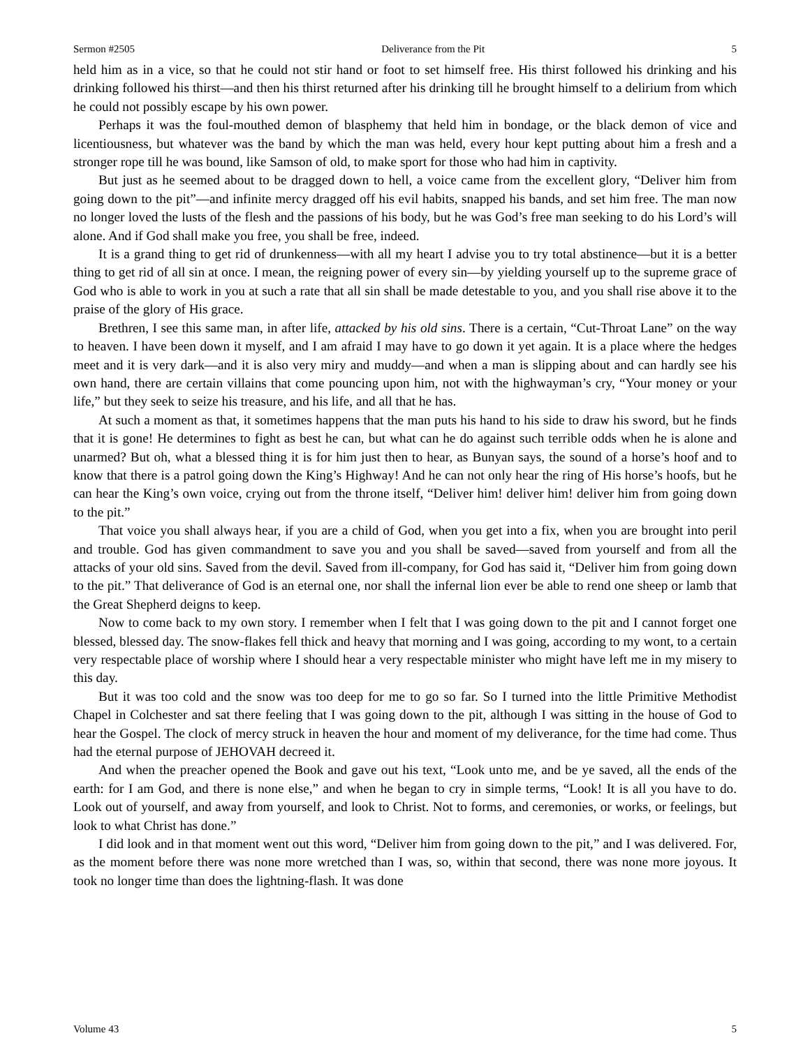Sermon #2505 Deliverance from the Pit 5
held him as in a vice, so that he could not stir hand or foot to set himself free. His thirst followed his drinking and his drinking followed his thirst—and then his thirst returned after his drinking till he brought himself to a delirium from which he could not possibly escape by his own power.
Perhaps it was the foul-mouthed demon of blasphemy that held him in bondage, or the black demon of vice and licentiousness, but whatever was the band by which the man was held, every hour kept putting about him a fresh and a stronger rope till he was bound, like Samson of old, to make sport for those who had him in captivity.
But just as he seemed about to be dragged down to hell, a voice came from the excellent glory, “Deliver him from going down to the pit”—and infinite mercy dragged off his evil habits, snapped his bands, and set him free. The man now no longer loved the lusts of the flesh and the passions of his body, but he was God’s free man seeking to do his Lord’s will alone. And if God shall make you free, you shall be free, indeed.
It is a grand thing to get rid of drunkenness—with all my heart I advise you to try total abstinence—but it is a better thing to get rid of all sin at once. I mean, the reigning power of every sin—by yielding yourself up to the supreme grace of God who is able to work in you at such a rate that all sin shall be made detestable to you, and you shall rise above it to the praise of the glory of His grace.
Brethren, I see this same man, in after life, attacked by his old sins. There is a certain, “Cut-Throat Lane” on the way to heaven. I have been down it myself, and I am afraid I may have to go down it yet again. It is a place where the hedges meet and it is very dark—and it is also very miry and muddy—and when a man is slipping about and can hardly see his own hand, there are certain villains that come pouncing upon him, not with the highwayman’s cry, “Your money or your life,” but they seek to seize his treasure, and his life, and all that he has.
At such a moment as that, it sometimes happens that the man puts his hand to his side to draw his sword, but he finds that it is gone! He determines to fight as best he can, but what can he do against such terrible odds when he is alone and unarmed? But oh, what a blessed thing it is for him just then to hear, as Bunyan says, the sound of a horse’s hoof and to know that there is a patrol going down the King’s Highway! And he can not only hear the ring of His horse’s hoofs, but he can hear the King’s own voice, crying out from the throne itself, “Deliver him! deliver him! deliver him from going down to the pit.”
That voice you shall always hear, if you are a child of God, when you get into a fix, when you are brought into peril and trouble. God has given commandment to save you and you shall be saved—saved from yourself and from all the attacks of your old sins. Saved from the devil. Saved from ill-company, for God has said it, “Deliver him from going down to the pit.” That deliverance of God is an eternal one, nor shall the infernal lion ever be able to rend one sheep or lamb that the Great Shepherd deigns to keep.
Now to come back to my own story. I remember when I felt that I was going down to the pit and I cannot forget one blessed, blessed day. The snow-flakes fell thick and heavy that morning and I was going, according to my wont, to a certain very respectable place of worship where I should hear a very respectable minister who might have left me in my misery to this day.
But it was too cold and the snow was too deep for me to go so far. So I turned into the little Primitive Methodist Chapel in Colchester and sat there feeling that I was going down to the pit, although I was sitting in the house of God to hear the Gospel. The clock of mercy struck in heaven the hour and moment of my deliverance, for the time had come. Thus had the eternal purpose of JEHOVAH decreed it.
And when the preacher opened the Book and gave out his text, “Look unto me, and be ye saved, all the ends of the earth: for I am God, and there is none else,” and when he began to cry in simple terms, “Look! It is all you have to do. Look out of yourself, and away from yourself, and look to Christ. Not to forms, and ceremonies, or works, or feelings, but look to what Christ has done.”
I did look and in that moment went out this word, “Deliver him from going down to the pit,” and I was delivered. For, as the moment before there was none more wretched than I was, so, within that second, there was none more joyous. It took no longer time than does the lightning-flash. It was done
Volume 43 5